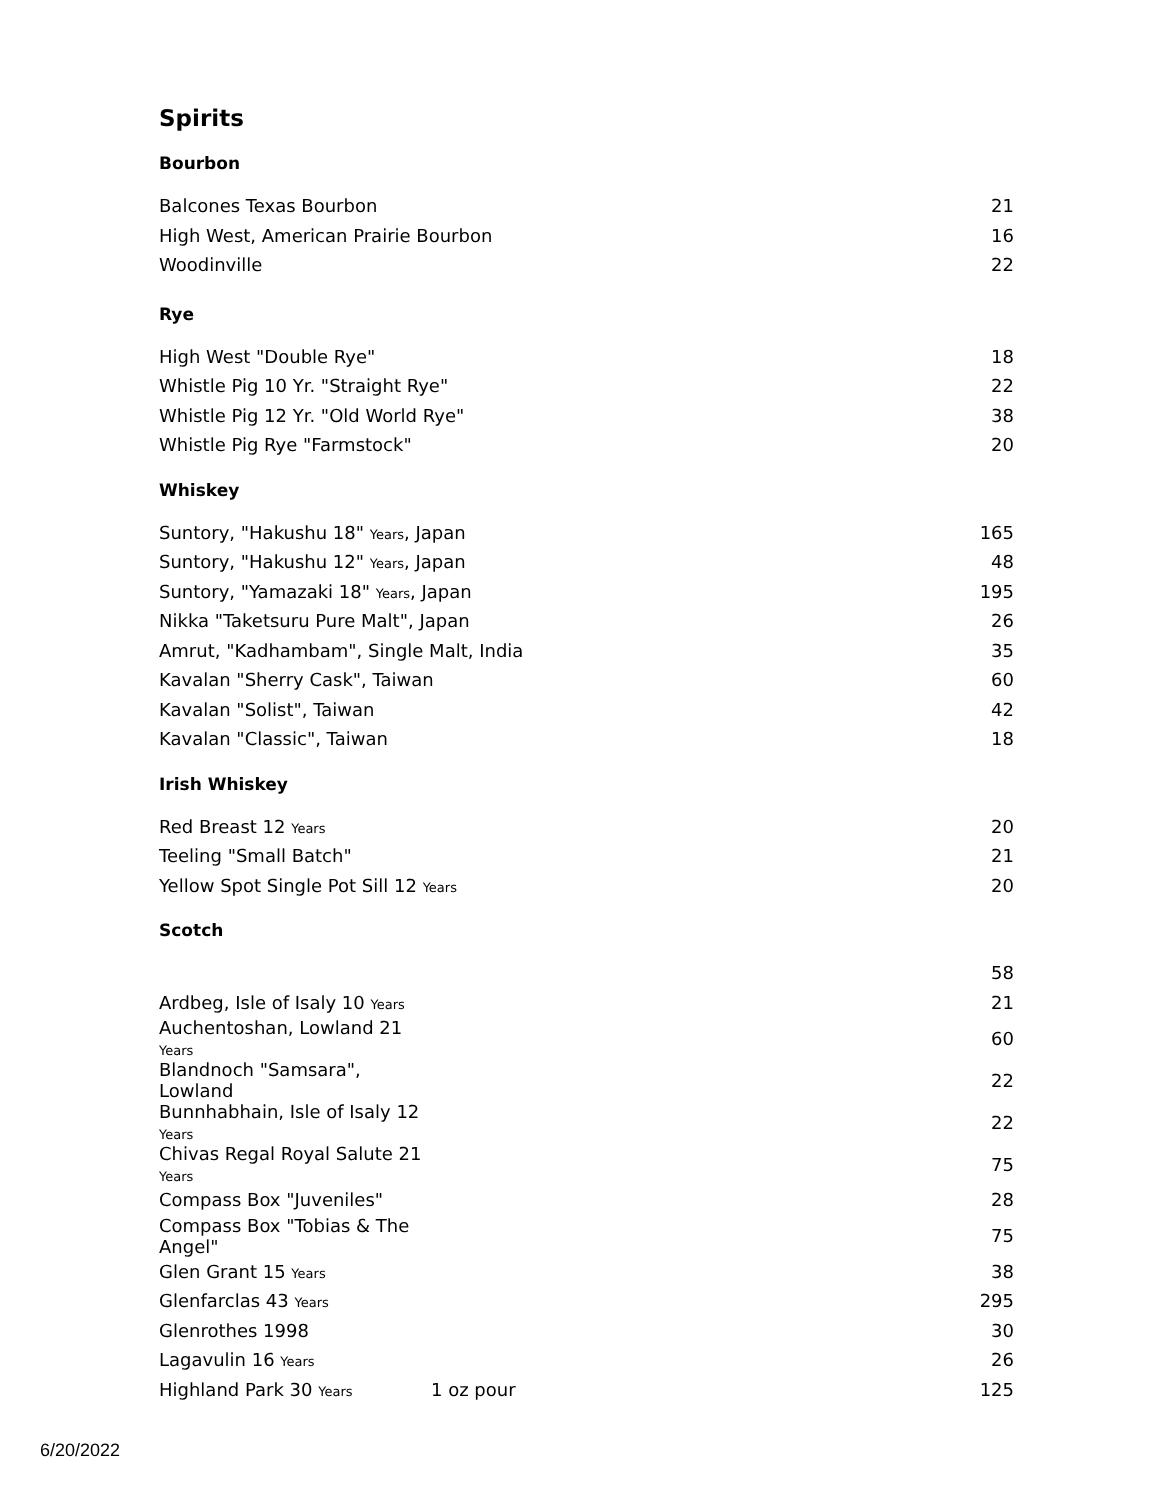Spirits
Bourbon
| Balcones Texas Bourbon | 21 |
| High West, American Prairie Bourbon | 16 |
| Woodinville | 22 |
Rye
| High West "Double Rye" | 18 |
| Whistle Pig 10 Yr. "Straight Rye" | 22 |
| Whistle Pig 12 Yr. "Old World Rye" | 38 |
| Whistle Pig Rye "Farmstock" | 20 |
Whiskey
| Suntory, "Hakushu 18" Years , Japan | 165 |
| Suntory, "Hakushu 12" Years , Japan | 48 |
| Suntory, "Yamazaki 18" Years , Japan | 195 |
| Nikka "Taketsuru Pure Malt", Japan | 26 |
| Amrut, "Kadhambam", Single Malt, India | 35 |
| Kavalan "Sherry Cask", Taiwan | 60 |
| Kavalan "Solist", Taiwan | 42 |
| Kavalan "Classic", Taiwan | 18 |
Irish Whiskey
| Red Breast 12 Years | 20 |
| Teeling "Small Batch" | 21 |
| Yellow Spot Single Pot Sill 12 Years | 20 |
Scotch
| | | 58 |
| Ardbeg, Isle of Isaly 10 Years | | 21 |
| Auchentoshan, Lowland 21 Years | | 60 |
| Blandnoch "Samsara", Lowland | | 22 |
| Bunnhabhain, Isle of Isaly 12 Years | | 22 |
| Chivas Regal Royal Salute 21 Years | | 75 |
| Compass Box "Juveniles" | | 28 |
| Compass Box "Tobias & The Angel" | | 75 |
| Glen Grant 15 Years | | 38 |
| Glenfarclas 43 Years | | 295 |
| Glenrothes 1998 | | 30 |
| Lagavulin 16 Years | | 26 |
| Highland Park 30 Years | 1 oz pour | 125 |
6/20/2022